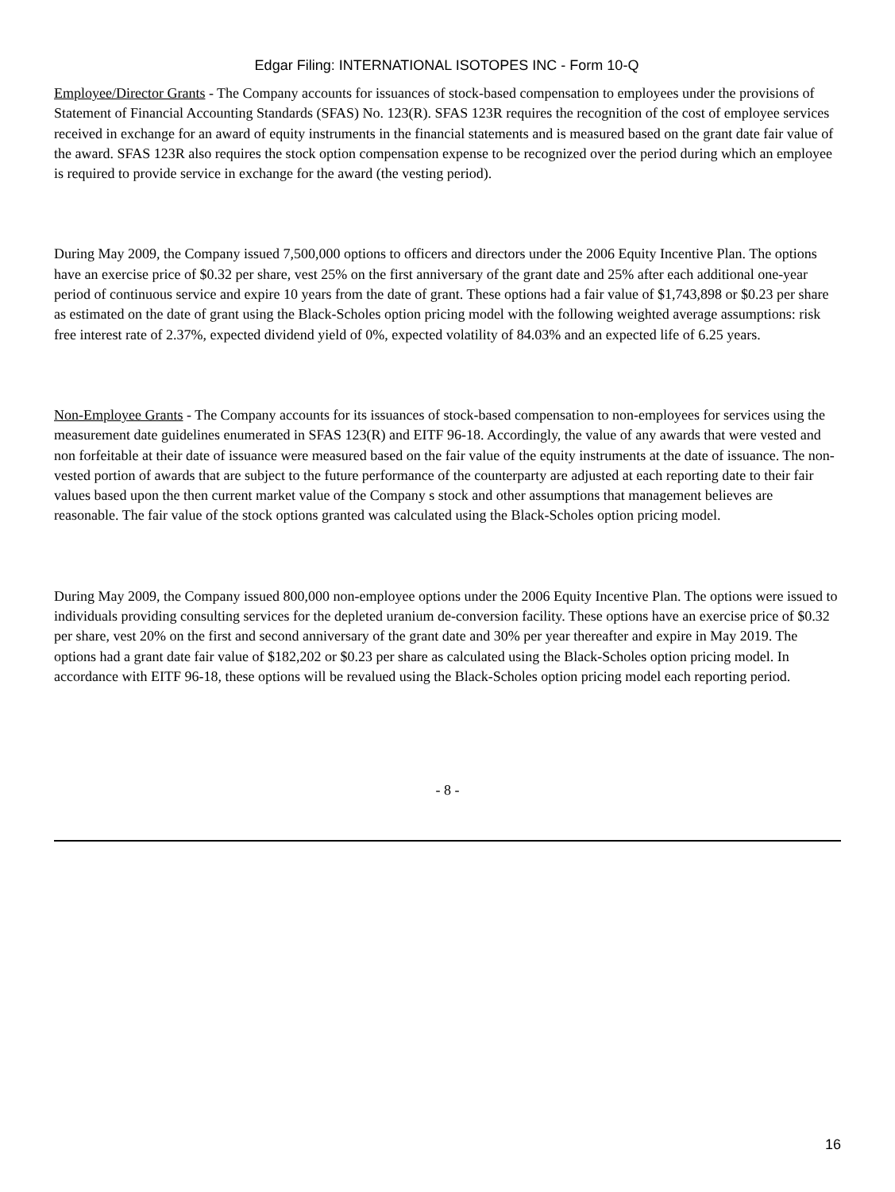Edgar Filing: INTERNATIONAL ISOTOPES INC - Form 10-Q
Employee/Director Grants - The Company accounts for issuances of stock-based compensation to employees under the provisions of Statement of Financial Accounting Standards (SFAS) No. 123(R). SFAS 123R requires the recognition of the cost of employee services received in exchange for an award of equity instruments in the financial statements and is measured based on the grant date fair value of the award. SFAS 123R also requires the stock option compensation expense to be recognized over the period during which an employee is required to provide service in exchange for the award (the vesting period).
During May 2009, the Company issued 7,500,000 options to officers and directors under the 2006 Equity Incentive Plan. The options have an exercise price of $0.32 per share, vest 25% on the first anniversary of the grant date and 25% after each additional one-year period of continuous service and expire 10 years from the date of grant. These options had a fair value of $1,743,898 or $0.23 per share as estimated on the date of grant using the Black-Scholes option pricing model with the following weighted average assumptions: risk free interest rate of 2.37%, expected dividend yield of 0%, expected volatility of 84.03% and an expected life of 6.25 years.
Non-Employee Grants - The Company accounts for its issuances of stock-based compensation to non-employees for services using the measurement date guidelines enumerated in SFAS 123(R) and EITF 96-18. Accordingly, the value of any awards that were vested and non forfeitable at their date of issuance were measured based on the fair value of the equity instruments at the date of issuance. The non-vested portion of awards that are subject to the future performance of the counterparty are adjusted at each reporting date to their fair values based upon the then current market value of the Company s stock and other assumptions that management believes are reasonable. The fair value of the stock options granted was calculated using the Black-Scholes option pricing model.
During May 2009, the Company issued 800,000 non-employee options under the 2006 Equity Incentive Plan. The options were issued to individuals providing consulting services for the depleted uranium de-conversion facility. These options have an exercise price of $0.32 per share, vest 20% on the first and second anniversary of the grant date and 30% per year thereafter and expire in May 2019. The options had a grant date fair value of $182,202 or $0.23 per share as calculated using the Black-Scholes option pricing model. In accordance with EITF 96-18, these options will be revalued using the Black-Scholes option pricing model each reporting period.
- 8 -
16